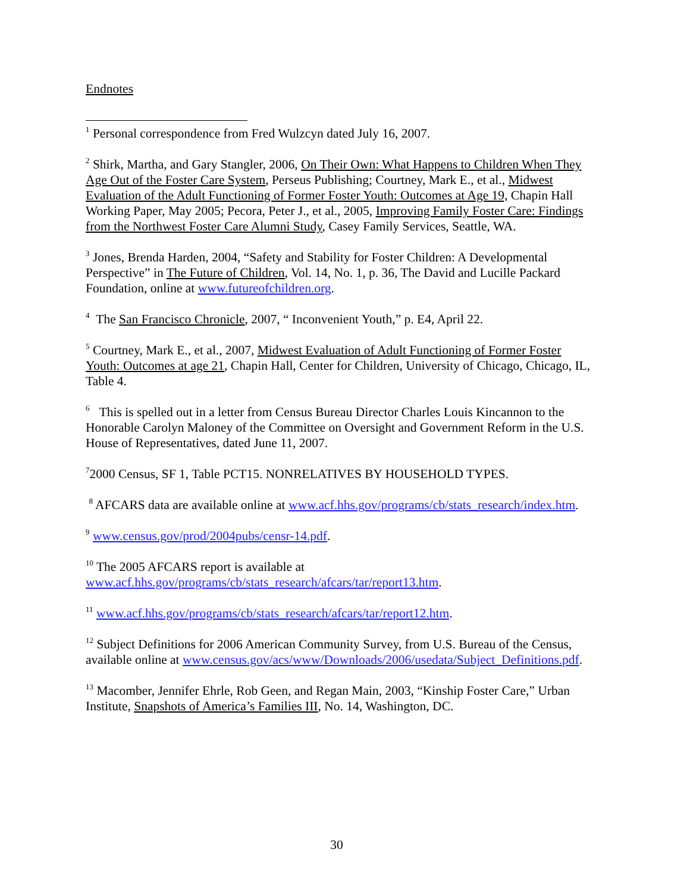Endnotes
<sup>1</sup> Personal correspondence from Fred Wulzcyn dated July 16, 2007.
<sup>2</sup> Shirk, Martha, and Gary Stangler, 2006, On Their Own: What Happens to Children When They Age Out of the Foster Care System, Perseus Publishing; Courtney, Mark E., et al., Midwest Evaluation of the Adult Functioning of Former Foster Youth: Outcomes at Age 19, Chapin Hall Working Paper, May 2005; Pecora, Peter J., et al., 2005, Improving Family Foster Care: Findings from the Northwest Foster Care Alumni Study, Casey Family Services, Seattle, WA.
<sup>3</sup> Jones, Brenda Harden, 2004, “Safety and Stability for Foster Children: A Developmental Perspective” in The Future of Children, Vol. 14, No. 1, p. 36, The David and Lucille Packard Foundation, online at www.futureofchildren.org.
<sup>4</sup> The San Francisco Chronicle, 2007, “ Inconvenient Youth,” p. E4, April 22.
<sup>5</sup> Courtney, Mark E., et al., 2007, Midwest Evaluation of Adult Functioning of Former Foster Youth: Outcomes at age 21, Chapin Hall, Center for Children, University of Chicago, Chicago, IL, Table 4.
<sup>6</sup> This is spelled out in a letter from Census Bureau Director Charles Louis Kincannon to the Honorable Carolyn Maloney of the Committee on Oversight and Government Reform in the U.S. House of Representatives, dated June 11, 2007.
<sup>7</sup> 2000 Census, SF 1, Table PCT15. NONRELATIVES BY HOUSEHOLD TYPES.
<sup>8</sup> AFCARS data are available online at www.acf.hhs.gov/programs/cb/stats_research/index.htm.
<sup>9</sup> www.census.gov/prod/2004pubs/censr-14.pdf.
<sup>10</sup> The 2005 AFCARS report is available at www.acf.hhs.gov/programs/cb/stats_research/afcars/tar/report13.htm.
<sup>11</sup> www.acf.hhs.gov/programs/cb/stats_research/afcars/tar/report12.htm.
<sup>12</sup> Subject Definitions for 2006 American Community Survey, from U.S. Bureau of the Census, available online at www.census.gov/acs/www/Downloads/2006/usedata/Subject_Definitions.pdf.
<sup>13</sup> Macomber, Jennifer Ehrle, Rob Geen, and Regan Main, 2003, “Kinship Foster Care,” Urban Institute, Snapshots of America’s Families III, No. 14, Washington, DC.
30